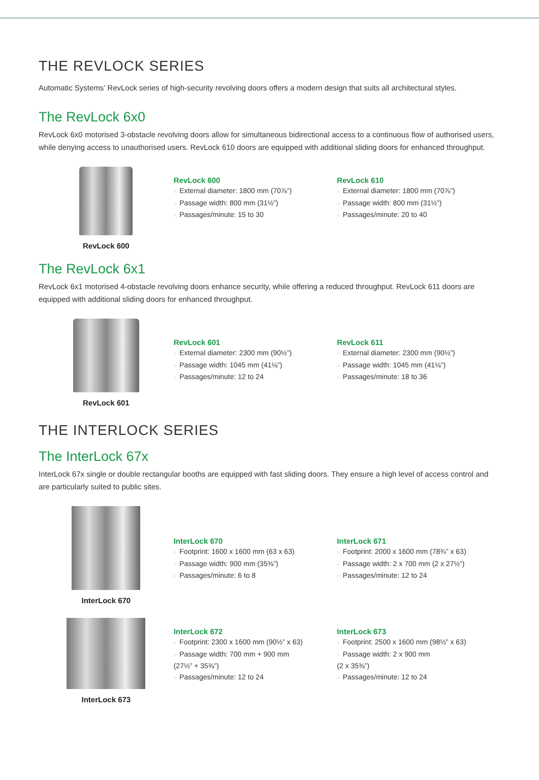THE REVLOCK SERIES
Automatic Systems’ RevLock series of high-security revolving doors offers a modern design that suits all architectural styles.
The RevLock 6x0
RevLock 6x0 motorised 3-obstacle revolving doors allow for simultaneous bidirectional access to a continuous flow of authorised users, while denying access to unauthorised users. RevLock 610 doors are equipped with additional sliding doors for enhanced throughput.
RevLock 600
RevLock 600
○ External diameter: 1800 mm (70⅞”)
○ Passage width: 800 mm (31½”)
○ Passages/minute: 15 to 30
RevLock 610
○ External diameter: 1800 mm (70⅞”)
○ Passage width: 800 mm (31½”)
○ Passages/minute: 20 to 40
The RevLock 6x1
RevLock 6x1 motorised 4-obstacle revolving doors enhance security, while offering a reduced throughput. RevLock 611 doors are equipped with additional sliding doors for enhanced throughput.
RevLock 601
RevLock 601
○ External diameter: 2300 mm (90½”)
○ Passage width: 1045 mm (41⅛”)
○ Passages/minute: 12 to 24
RevLock 611
○ External diameter: 2300 mm (90½”)
○ Passage width: 1045 mm (41⅛”)
○ Passages/minute: 18 to 36
THE INTERLOCK SERIES
The InterLock 67x
InterLock 67x single or double rectangular booths are equipped with fast sliding doors. They ensure a high level of access control and are particularly suited to public sites.
InterLock 670
InterLock 670
○ Footprint: 1600 x 1600 mm (63 x 63)
○ Passage width: 900 mm (35⅜”)
○ Passages/minute: 6 to 8
InterLock 671
○ Footprint: 2000 x 1600 mm (78¾” x 63)
○ Passage width: 2 x 700 mm (2 x 27½”)
○ Passages/minute: 12 to 24
InterLock 673
InterLock 672
○ Footprint: 2300 x 1600 mm (90½” x 63)
○ Passage width: 700 mm + 900 mm
(27½” + 35⅜”)
○ Passages/minute: 12 to 24
InterLock 673
○ Footprint: 2500 x 1600 mm (98½” x 63)
○ Passage width: 2 x 900 mm
(2 x 35⅜”)
○ Passages/minute: 12 to 24